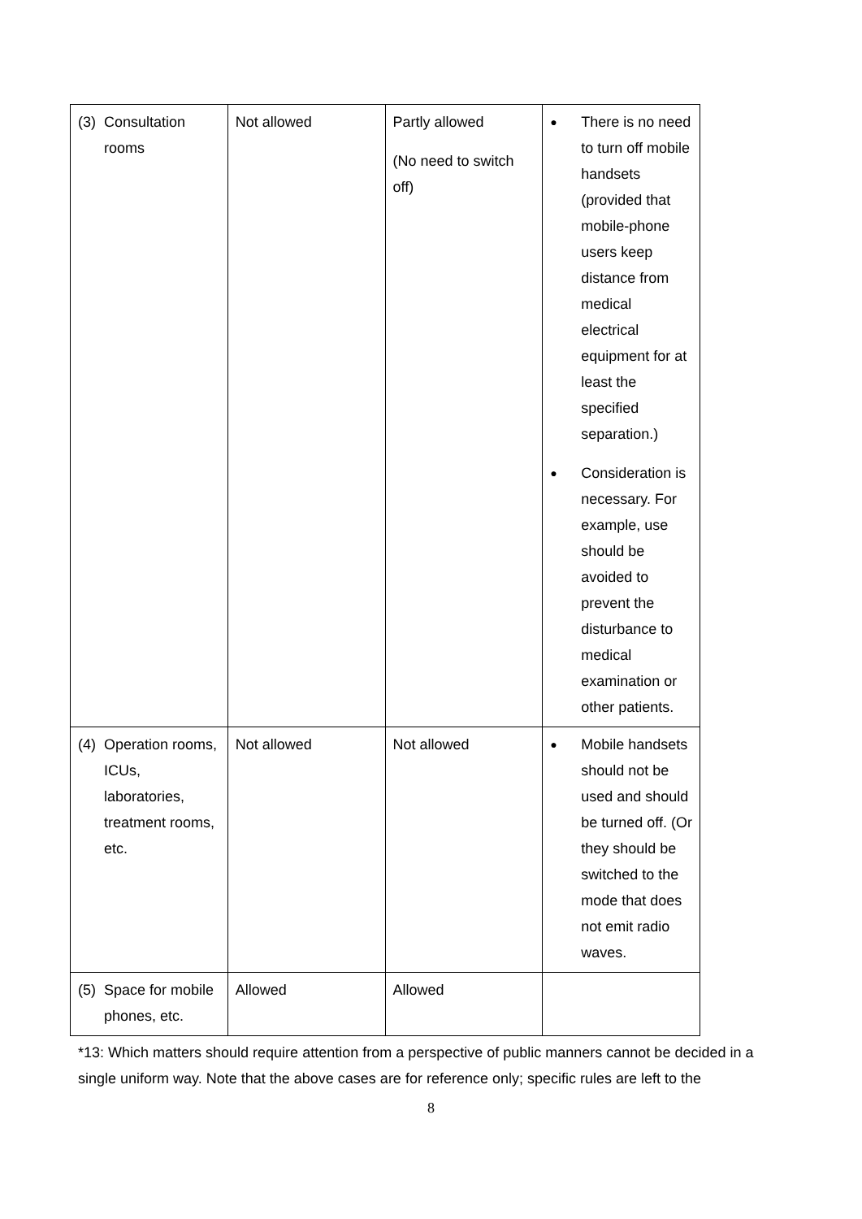| (3) Consultation rooms | Not allowed | Partly allowed (No need to switch off) | ● There is no need to turn off mobile handsets (provided that mobile-phone users keep distance from medical electrical equipment for at least the specified separation.) ● Consideration is necessary. For example, use should be avoided to prevent the disturbance to medical examination or other patients. |
| (4) Operation rooms, ICUs, laboratories, treatment rooms, etc. | Not allowed | Not allowed | ● Mobile handsets should not be used and should be turned off. (Or they should be switched to the mode that does not emit radio waves. |
| (5) Space for mobile phones, etc. | Allowed | Allowed | |
*13: Which matters should require attention from a perspective of public manners cannot be decided in a single uniform way. Note that the above cases are for reference only; specific rules are left to the
8